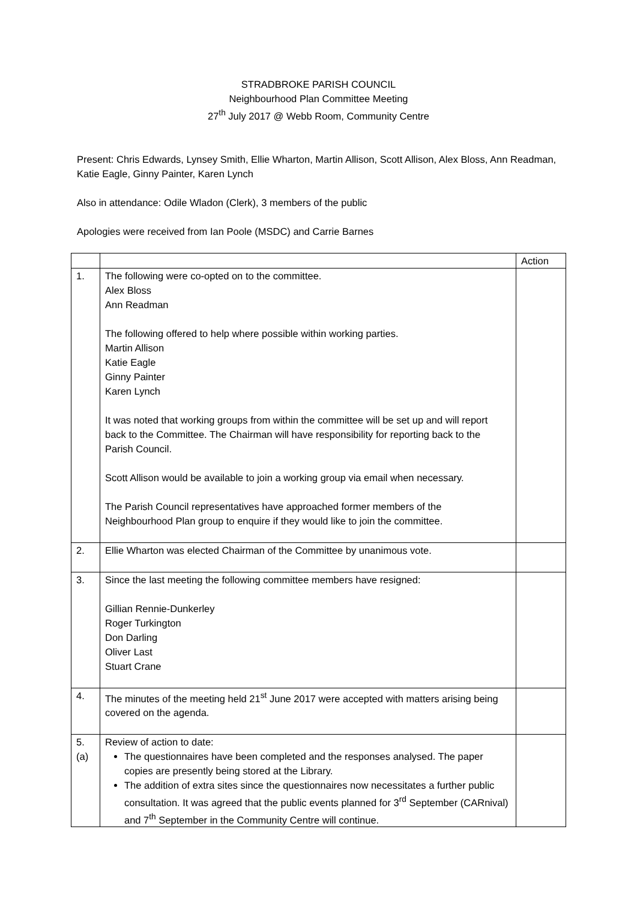STRADBROKE PARISH COUNCIL
Neighbourhood Plan Committee Meeting
27<sup>th</sup> July 2017 @ Webb Room, Community Centre
Present: Chris Edwards, Lynsey Smith, Ellie Wharton, Martin Allison, Scott Allison, Alex Bloss, Ann Readman, Katie Eagle, Ginny Painter, Karen Lynch
Also in attendance: Odile Wladon (Clerk), 3 members of the public
Apologies were received from Ian Poole (MSDC) and Carrie Barnes
| | | Action |
| 1. | The following were co-opted on to the committee. Alex Bloss Ann Readman The following offered to help where possible within working parties. Martin Allison Katie Eagle Ginny Painter Karen Lynch It was noted that working groups from within the committee will be set up and will report back to the Committee. The Chairman will have responsibility for reporting back to the Parish Council. Scott Allison would be available to join a working group via email when necessary. The Parish Council representatives have approached former members of the Neighbourhood Plan group to enquire if they would like to join the committee. | |
| 2. | Ellie Wharton was elected Chairman of the Committee by unanimous vote. | |
| 3. | Since the last meeting the following committee members have resigned: Gillian Rennie-Dunkerley Roger Turkington Don Darling Oliver Last Stuart Crane | |
| 4. | The minutes of the meeting held 21<sup>st</sup> June 2017 were accepted with matters arising being covered on the agenda. | |
| 5. (a) | Review of action to date: The questionnaires have been completed and the responses analysed. The paper copies are presently being stored at the Library. The addition of extra sites since the questionnaires now necessitates a further public consultation. It was agreed that the public events planned for 3<sup>rd</sup> September (CARnival) and 7<sup>th</sup> September in the Community Centre will continue. | |